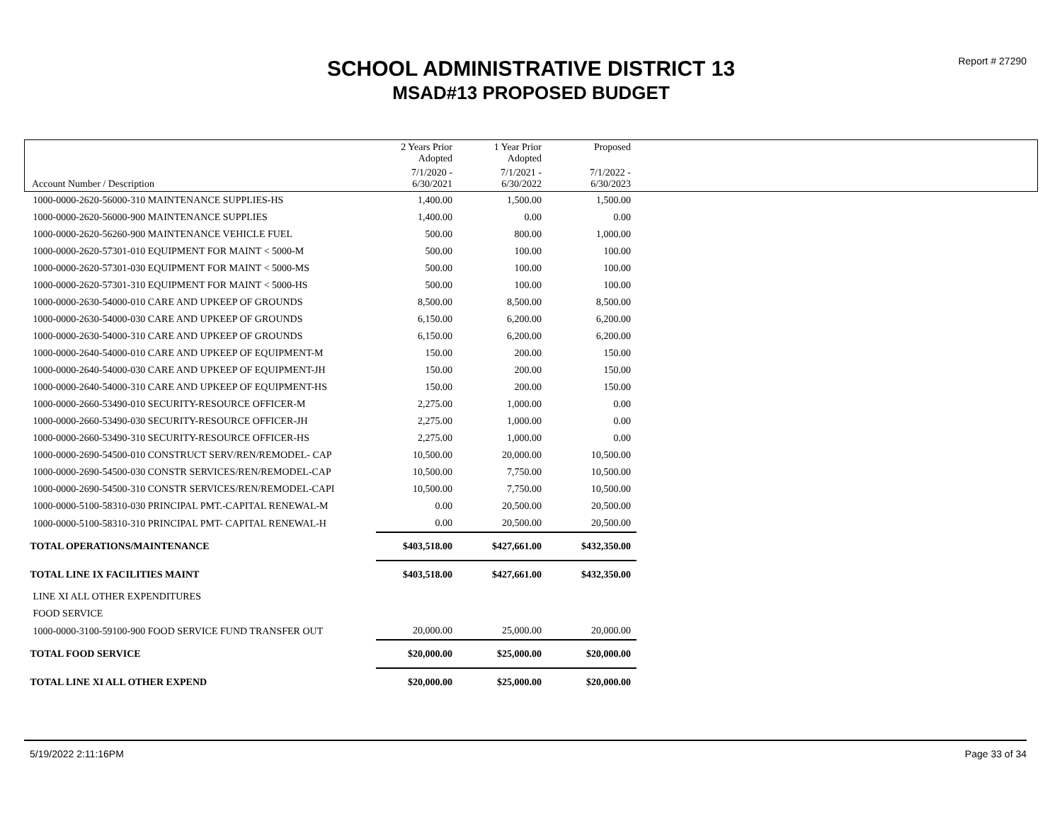Report # 27290
SCHOOL ADMINISTRATIVE DISTRICT 13
MSAD#13 PROPOSED BUDGET
| | 2 Years Prior Adopted | 1 Year Prior Adopted | Proposed | |
| --- | --- | --- | --- | --- |
| Account Number / Description | 7/1/2020 - 6/30/2021 | 7/1/2021 - 6/30/2022 | 7/1/2022 - 6/30/2023 | |
| 1000-0000-2620-56000-310 MAINTENANCE SUPPLIES-HS | 1,400.00 | 1,500.00 | 1,500.00 | |
| 1000-0000-2620-56000-900 MAINTENANCE SUPPLIES | 1,400.00 | 0.00 | 0.00 | |
| 1000-0000-2620-56260-900 MAINTENANCE VEHICLE FUEL | 500.00 | 800.00 | 1,000.00 | |
| 1000-0000-2620-57301-010 EQUIPMENT FOR MAINT < 5000-M | 500.00 | 100.00 | 100.00 | |
| 1000-0000-2620-57301-030 EQUIPMENT FOR MAINT < 5000-MS | 500.00 | 100.00 | 100.00 | |
| 1000-0000-2620-57301-310 EQUIPMENT FOR MAINT < 5000-HS | 500.00 | 100.00 | 100.00 | |
| 1000-0000-2630-54000-010 CARE AND UPKEEP OF GROUNDS | 8,500.00 | 8,500.00 | 8,500.00 | |
| 1000-0000-2630-54000-030 CARE AND UPKEEP OF GROUNDS | 6,150.00 | 6,200.00 | 6,200.00 | |
| 1000-0000-2630-54000-310 CARE AND UPKEEP OF GROUNDS | 6,150.00 | 6,200.00 | 6,200.00 | |
| 1000-0000-2640-54000-010 CARE AND UPKEEP OF EQUIPMENT-M | 150.00 | 200.00 | 150.00 | |
| 1000-0000-2640-54000-030 CARE AND UPKEEP OF EQUIPMENT-JH | 150.00 | 200.00 | 150.00 | |
| 1000-0000-2640-54000-310 CARE AND UPKEEP OF EQUIPMENT-HS | 150.00 | 200.00 | 150.00 | |
| 1000-0000-2660-53490-010 SECURITY-RESOURCE OFFICER-M | 2,275.00 | 1,000.00 | 0.00 | |
| 1000-0000-2660-53490-030 SECURITY-RESOURCE OFFICER-JH | 2,275.00 | 1,000.00 | 0.00 | |
| 1000-0000-2660-53490-310 SECURITY-RESOURCE OFFICER-HS | 2,275.00 | 1,000.00 | 0.00 | |
| 1000-0000-2690-54500-010 CONSTRUCT SERV/REN/REMODEL- CAP | 10,500.00 | 20,000.00 | 10,500.00 | |
| 1000-0000-2690-54500-030 CONSTR SERVICES/REN/REMODEL-CAP | 10,500.00 | 7,750.00 | 10,500.00 | |
| 1000-0000-2690-54500-310 CONSTR SERVICES/REN/REMODEL-CAPI | 10,500.00 | 7,750.00 | 10,500.00 | |
| 1000-0000-5100-58310-030 PRINCIPAL PMT.-CAPITAL RENEWAL-M | 0.00 | 20,500.00 | 20,500.00 | |
| 1000-0000-5100-58310-310 PRINCIPAL PMT- CAPITAL RENEWAL-H | 0.00 | 20,500.00 | 20,500.00 | |
| TOTAL OPERATIONS/MAINTENANCE | $403,518.00 | $427,661.00 | $432,350.00 | |
| TOTAL LINE IX FACILITIES MAINT | $403,518.00 | $427,661.00 | $432,350.00 | |
| LINE XI ALL OTHER EXPENDITURES | | | | |
| FOOD SERVICE | | | | |
| 1000-0000-3100-59100-900 FOOD SERVICE FUND TRANSFER OUT | 20,000.00 | 25,000.00 | 20,000.00 | |
| TOTAL FOOD SERVICE | $20,000.00 | $25,000.00 | $20,000.00 | |
| TOTAL LINE XI ALL OTHER EXPEND | $20,000.00 | $25,000.00 | $20,000.00 | |
5/19/2022 2:11:16PM Page 33 of 34